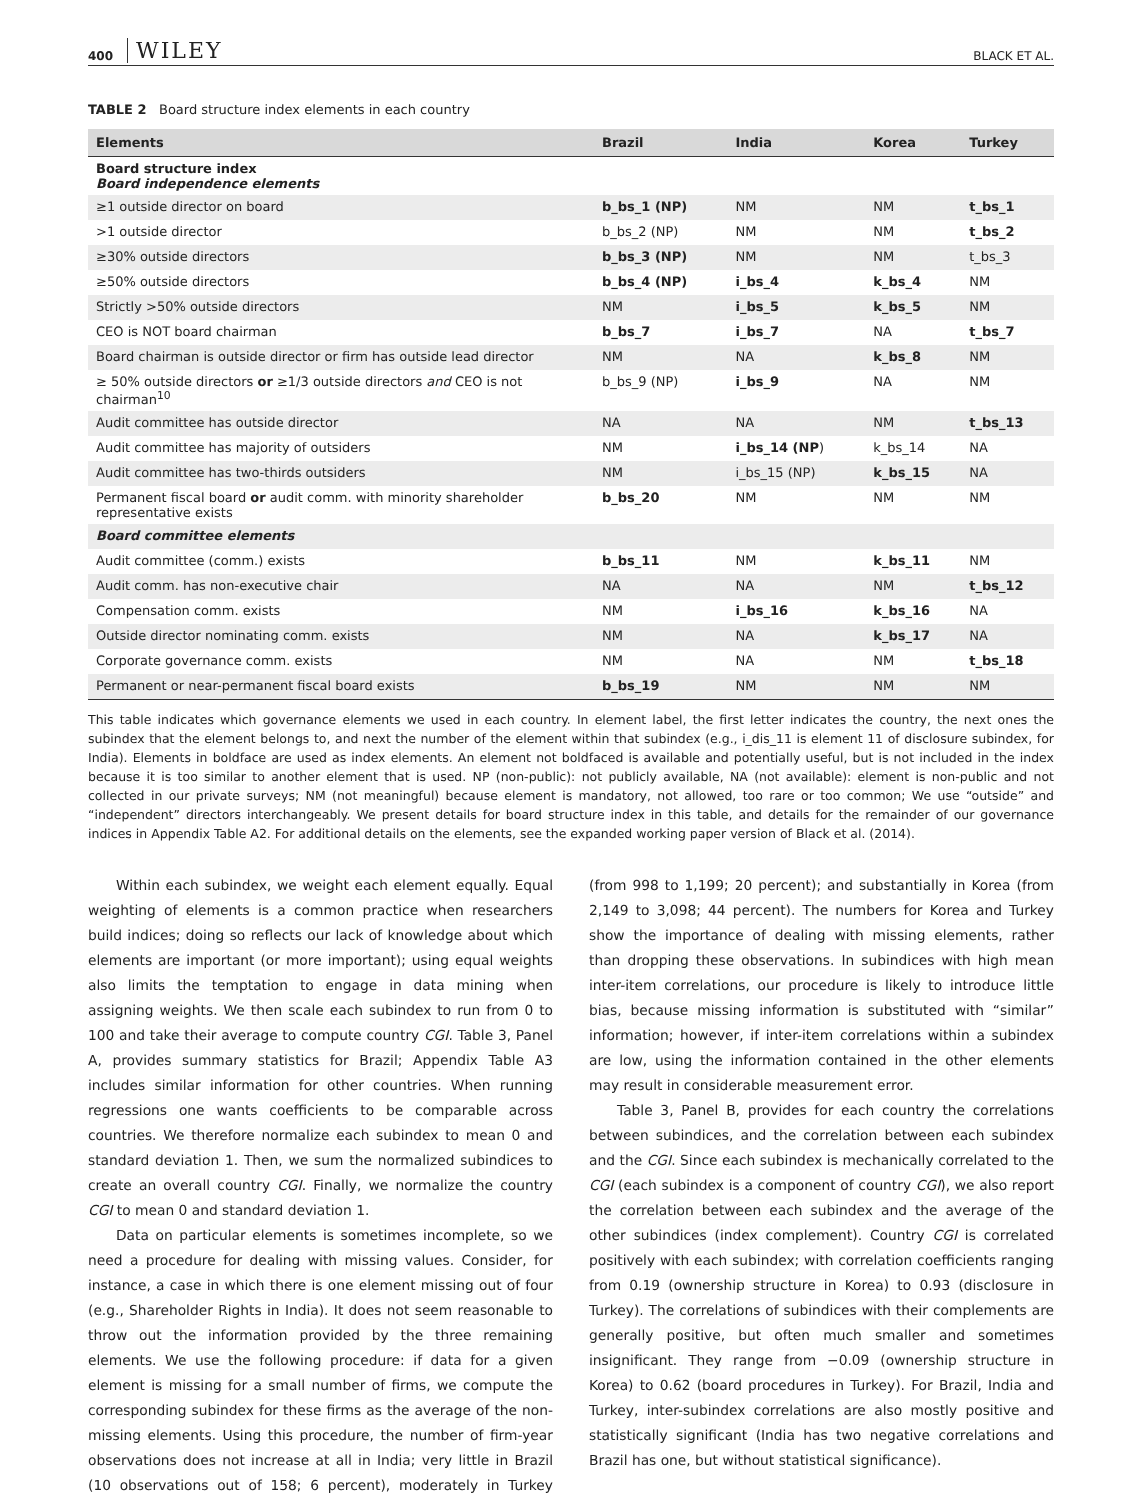400 WILEY BLACK ET AL.
TABLE 2 Board structure index elements in each country
| Elements | Brazil | India | Korea | Turkey |
| --- | --- | --- | --- | --- |
| Board structure index Board independence elements | | | | |
| ≥1 outside director on board | b_bs_1 (NP) | NM | NM | t_bs_1 |
| >1 outside director | b_bs_2 (NP) | NM | NM | t_bs_2 |
| ≥30% outside directors | b_bs_3 (NP) | NM | NM | t_bs_3 |
| ≥50% outside directors | b_bs_4 (NP) | i_bs_4 | k_bs_4 | NM |
| Strictly >50% outside directors | NM | i_bs_5 | k_bs_5 | NM |
| CEO is NOT board chairman | b_bs_7 | i_bs_7 | NA | t_bs_7 |
| Board chairman is outside director or firm has outside lead director | NM | NA | k_bs_8 | NM |
| ≥ 50% outside directors or ≥1/3 outside directors and CEO is not chairman<sup>10</sup> | b_bs_9 (NP) | i_bs_9 | NA | NM |
| Audit committee has outside director | NA | NA | NM | t_bs_13 |
| Audit committee has majority of outsiders | NM | i_bs_14 (NP ) | k_bs_14 | NA |
| Audit committee has two-thirds outsiders | NM | i_bs_15 (NP) | k_bs_15 | NA |
| Permanent fiscal board or audit comm. with minority shareholder representative exists | b_bs_20 | NM | NM | NM |
| Board committee elements | | | | |
| Audit committee (comm.) exists | b_bs_11 | NM | k_bs_11 | NM |
| Audit comm. has non-executive chair | NA | NA | NM | t_bs_12 |
| Compensation comm. exists | NM | i_bs_16 | k_bs_16 | NA |
| Outside director nominating comm. exists | NM | NA | k_bs_17 | NA |
| Corporate governance comm. exists | NM | NA | NM | t_bs_18 |
| Permanent or near-permanent fiscal board exists | b_bs_19 | NM | NM | NM |
This table indicates which governance elements we used in each country. In element label, the first letter indicates the country, the next ones the subindex that the element belongs to, and next the number of the element within that subindex (e.g., i_dis_11 is element 11 of disclosure subindex, for India). Elements in boldface are used as index elements. An element not boldfaced is available and potentially useful, but is not included in the index because it is too similar to another element that is used. NP (non-public): not publicly available, NA (not available): element is non-public and not collected in our private surveys; NM (not meaningful) because element is mandatory, not allowed, too rare or too common; We use “outside” and “independent” directors interchangeably. We present details for board structure index in this table, and details for the remainder of our governance indices in Appendix Table A2. For additional details on the elements, see the expanded working paper version of Black et al. (2014).
Within each subindex, we weight each element equally. Equal weighting of elements is a common practice when researchers build indices; doing so reflects our lack of knowledge about which elements are important (or more important); using equal weights also limits the temptation to engage in data mining when assigning weights. We then scale each subindex to run from 0 to 100 and take their average to compute country CGI. Table 3, Panel A, provides summary statistics for Brazil; Appendix Table A3 includes similar information for other countries. When running regressions one wants coefficients to be comparable across countries. We therefore normalize each subindex to mean 0 and standard deviation 1. Then, we sum the normalized subindices to create an overall country CGI. Finally, we normalize the country CGI to mean 0 and standard deviation 1.
Data on particular elements is sometimes incomplete, so we need a procedure for dealing with missing values. Consider, for instance, a case in which there is one element missing out of four (e.g., Shareholder Rights in India). It does not seem reasonable to throw out the information provided by the three remaining elements. We use the following procedure: if data for a given element is missing for a small number of firms, we compute the corresponding subindex for these firms as the average of the non-missing elements. Using this procedure, the number of firm-year observations does not increase at all in India; very little in Brazil (10 observations out of 158; 6 percent), moderately in Turkey (from 998 to 1,199; 20 percent); and substantially in Korea (from 2,149 to 3,098; 44 percent). The numbers for Korea and Turkey show the importance of dealing with missing elements, rather than dropping these observations. In subindices with high mean inter-item correlations, our procedure is likely to introduce little bias, because missing information is substituted with “similar” information; however, if inter-item correlations within a subindex are low, using the information contained in the other elements may result in considerable measurement error.
Table 3, Panel B, provides for each country the correlations between subindices, and the correlation between each subindex and the CGI. Since each subindex is mechanically correlated to the CGI (each subindex is a component of country CGI), we also report the correlation between each subindex and the average of the other subindices (index complement). Country CGI is correlated positively with each subindex; with correlation coefficients ranging from 0.19 (ownership structure in Korea) to 0.93 (disclosure in Turkey). The correlations of subindices with their complements are generally positive, but often much smaller and sometimes insignificant. They range from −0.09 (ownership structure in Korea) to 0.62 (board procedures in Turkey). For Brazil, India and Turkey, inter-subindex correlations are also mostly positive and statistically significant (India has two negative correlations and Brazil has one, but without statistical significance).